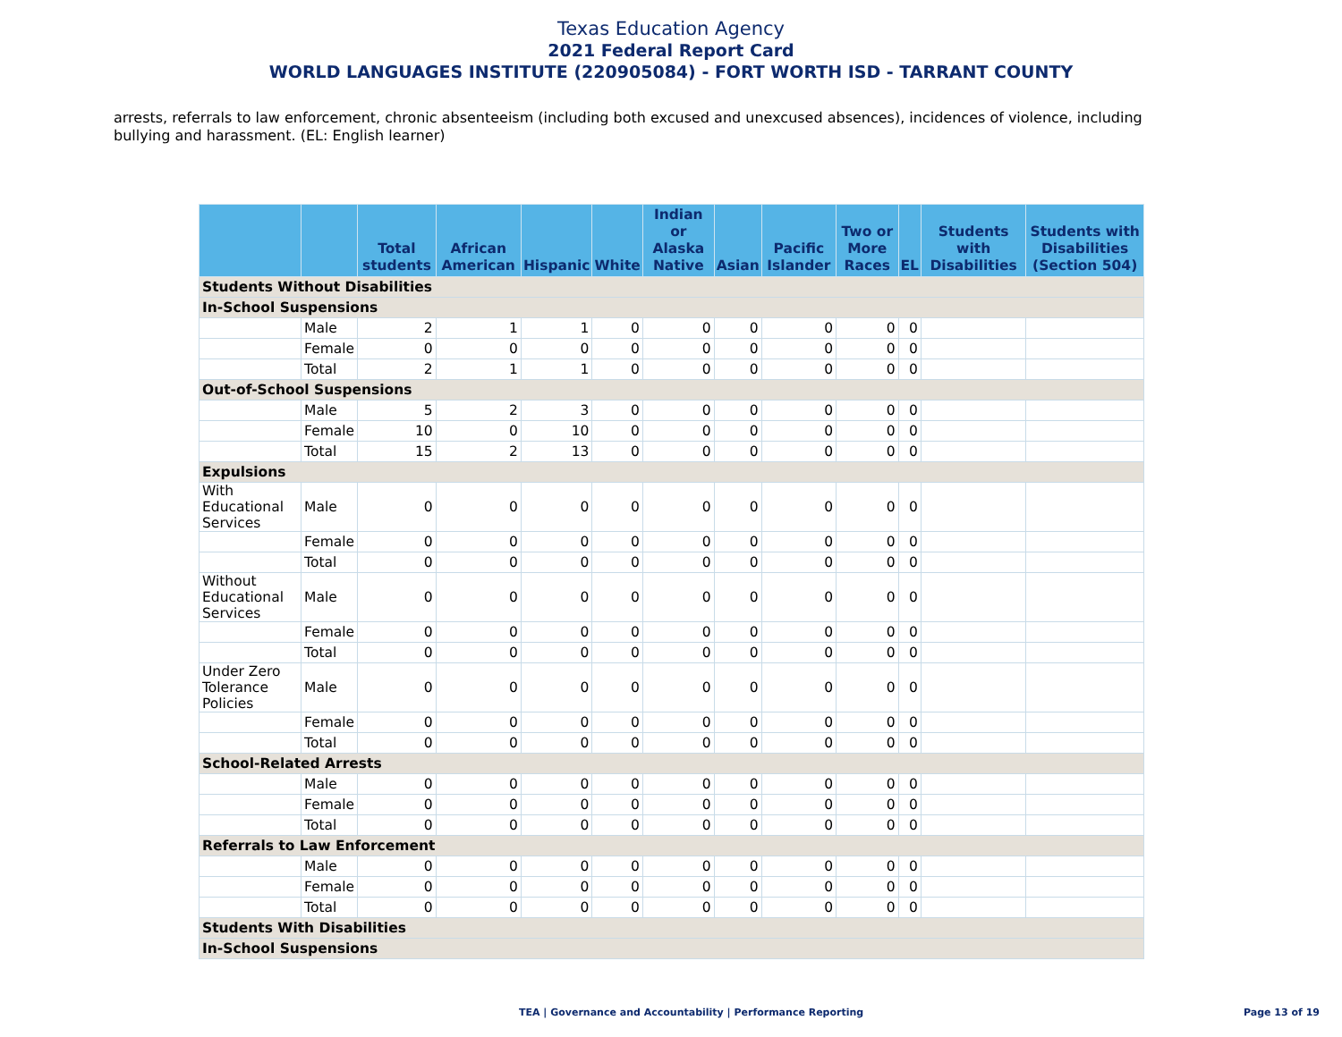Texas Education Agency
2021 Federal Report Card
WORLD LANGUAGES INSTITUTE (220905084) - FORT WORTH ISD - TARRANT COUNTY
arrests, referrals to law enforcement, chronic absenteeism (including both excused and unexcused absences), incidences of violence, including bullying and harassment. (EL: English learner)
| | | Total students | African American | Hispanic | White | Indian or Alaska Native | Asian | Pacific Islander | Two or More Races | EL | Students with Disabilities | Students with Disabilities (Section 504) |
| --- | --- | --- | --- | --- | --- | --- | --- | --- | --- | --- | --- | --- |
| Students Without Disabilities | | | | | | | | | | | | |
| In-School Suspensions | | | | | | | | | | | | |
| | Male | 2 | 1 | 1 | 0 | 0 | 0 | 0 | 0 | 0 | | |
| | Female | 0 | 0 | 0 | 0 | 0 | 0 | 0 | 0 | 0 | | |
| | Total | 2 | 1 | 1 | 0 | 0 | 0 | 0 | 0 | 0 | | |
| Out-of-School Suspensions | | | | | | | | | | | | |
| | Male | 5 | 2 | 3 | 0 | 0 | 0 | 0 | 0 | 0 | | |
| | Female | 10 | 0 | 10 | 0 | 0 | 0 | 0 | 0 | 0 | | |
| | Total | 15 | 2 | 13 | 0 | 0 | 0 | 0 | 0 | 0 | | |
| Expulsions | | | | | | | | | | | | |
| With Educational Services | Male | 0 | 0 | 0 | 0 | 0 | 0 | 0 | 0 | 0 | | |
| | Female | 0 | 0 | 0 | 0 | 0 | 0 | 0 | 0 | 0 | | |
| | Total | 0 | 0 | 0 | 0 | 0 | 0 | 0 | 0 | 0 | | |
| Without Educational Services | Male | 0 | 0 | 0 | 0 | 0 | 0 | 0 | 0 | 0 | | |
| | Female | 0 | 0 | 0 | 0 | 0 | 0 | 0 | 0 | 0 | | |
| | Total | 0 | 0 | 0 | 0 | 0 | 0 | 0 | 0 | 0 | | |
| Under Zero Tolerance Policies | Male | 0 | 0 | 0 | 0 | 0 | 0 | 0 | 0 | 0 | | |
| | Female | 0 | 0 | 0 | 0 | 0 | 0 | 0 | 0 | 0 | | |
| | Total | 0 | 0 | 0 | 0 | 0 | 0 | 0 | 0 | 0 | | |
| School-Related Arrests | | | | | | | | | | | | |
| | Male | 0 | 0 | 0 | 0 | 0 | 0 | 0 | 0 | 0 | | |
| | Female | 0 | 0 | 0 | 0 | 0 | 0 | 0 | 0 | 0 | | |
| | Total | 0 | 0 | 0 | 0 | 0 | 0 | 0 | 0 | 0 | | |
| Referrals to Law Enforcement | | | | | | | | | | | | |
| | Male | 0 | 0 | 0 | 0 | 0 | 0 | 0 | 0 | 0 | | |
| | Female | 0 | 0 | 0 | 0 | 0 | 0 | 0 | 0 | 0 | | |
| | Total | 0 | 0 | 0 | 0 | 0 | 0 | 0 | 0 | 0 | | |
| Students With Disabilities | | | | | | | | | | | | |
| In-School Suspensions | | | | | | | | | | | | |
TEA | Governance and Accountability | Performance Reporting Page 13 of 19